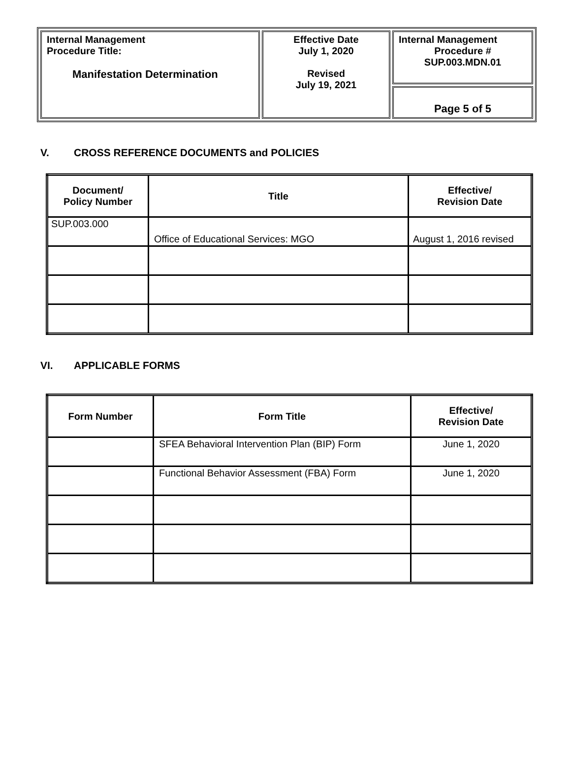| Internal Management Procedure Title: Manifestation Determination | Effective Date July 1, 2020 Revised July 19, 2021 | Internal Management Procedure # SUP.003.MDN.01 |
| | | Page 5 of 5 |
V. CROSS REFERENCE DOCUMENTS and POLICIES
| Document/ Policy Number | Title | Effective/ Revision Date |
| --- | --- | --- |
| SUP.003.000 | Office of Educational Services: MGO | August 1, 2016 revised |
VI. APPLICABLE FORMS
| Form Number | Form Title | Effective/ Revision Date |
| --- | --- | --- |
| | SFEA Behavioral Intervention Plan (BIP) Form | June 1, 2020 |
| | Functional Behavior Assessment (FBA) Form | June 1, 2020 |